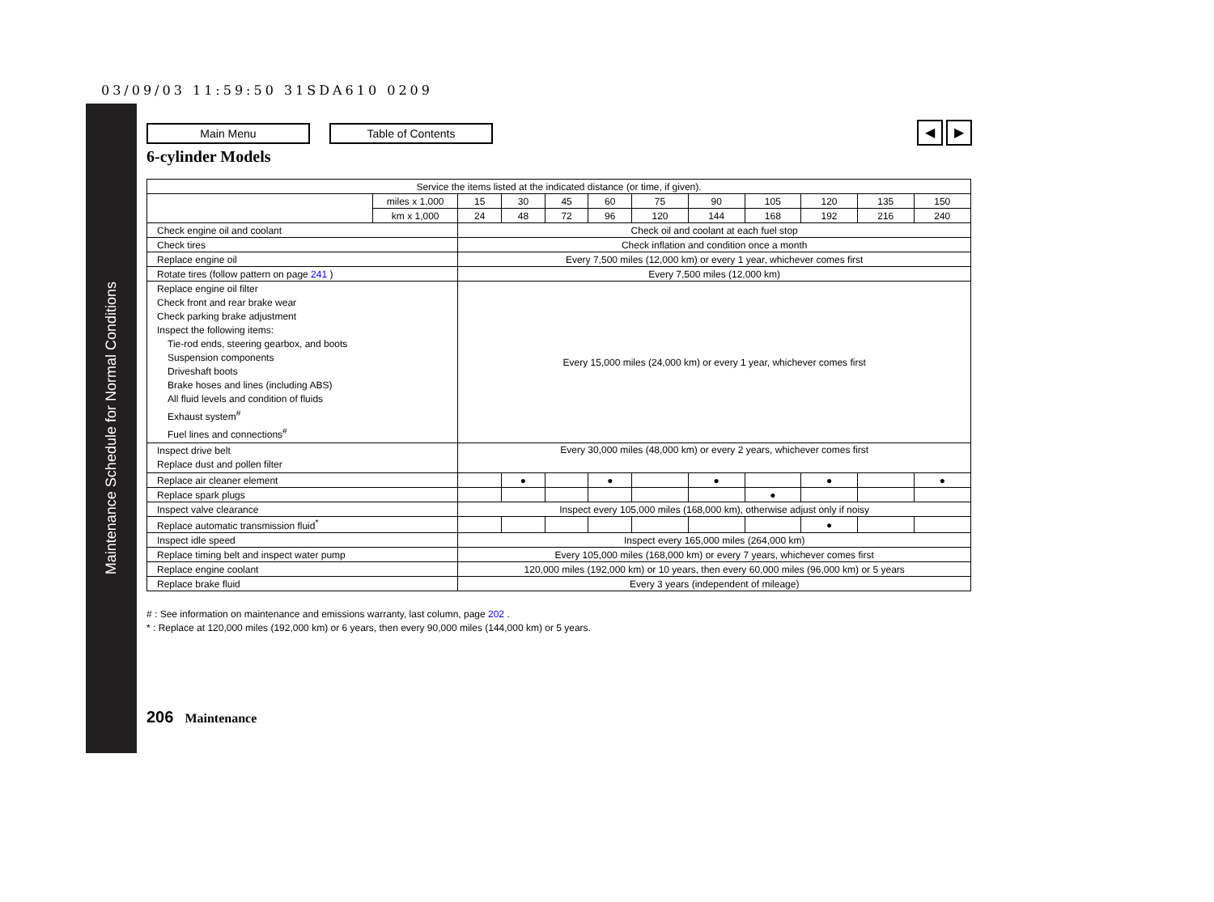03/09/03 11:59:50 31SDA610 0209
Maintenance Schedule for Normal Conditions
Main Menu Table of Contents
◀ ▶
6-cylinder Models
| Service the items listed at the indicated distance (or time, if given). | | | | | | | | | | | |
| | miles x 1,000 | 15 | 30 | 45 | 60 | 75 | 90 | 105 | 120 | 135 | 150 |
| | km x 1,000 | 24 | 48 | 72 | 96 | 120 | 144 | 168 | 192 | 216 | 240 |
| Check engine oil and coolant | | Check oil and coolant at each fuel stop | | | | | | | | | |
| Check tires | | Check inflation and condition once a month | | | | | | | | | |
| Replace engine oil | | Every 7,500 miles (12,000 km) or every 1 year, whichever comes first | | | | | | | | | |
| Rotate tires (follow pattern on page 241 ) | | Every 7,500 miles (12,000 km) | | | | | | | | | |
| Replace engine oil filter Check front and rear brake wear Check parking brake adjustment Inspect the following items: Tie-rod ends, steering gearbox, and boots Suspension components Driveshaft boots Brake hoses and lines (including ABS) All fluid levels and condition of fluids Exhaust system<sup>#</sup> Fuel lines and connections<sup>#</sup> | | Every 15,000 miles (24,000 km) or every 1 year, whichever comes first | | | | | | | | | |
| Inspect drive belt Replace dust and pollen filter | | Every 30,000 miles (48,000 km) or every 2 years, whichever comes first | | | | | | | | | |
| Replace air cleaner element | | | ● | | ● | | ● | | ● | | ● |
| Replace spark plugs | | | | | | | | ● | | | |
| Inspect valve clearance | | Inspect every 105,000 miles (168,000 km), otherwise adjust only if noisy | | | | | | | | | |
| Replace automatic transmission fluid<sup>*</sup> | | | | | | | | | ● | | |
| Inspect idle speed | | Inspect every 165,000 miles (264,000 km) | | | | | | | | | |
| Replace timing belt and inspect water pump | | Every 105,000 miles (168,000 km) or every 7 years, whichever comes first | | | | | | | | | |
| Replace engine coolant | | 120,000 miles (192,000 km) or 10 years, then every 60,000 miles (96,000 km) or 5 years | | | | | | | | | |
| Replace brake fluid | | Every 3 years (independent of mileage) | | | | | | | | | |
# : See information on maintenance and emissions warranty, last column, page 202 .
* : Replace at 120,000 miles (192,000 km) or 6 years, then every 90,000 miles (144,000 km) or 5 years.
206 Maintenance